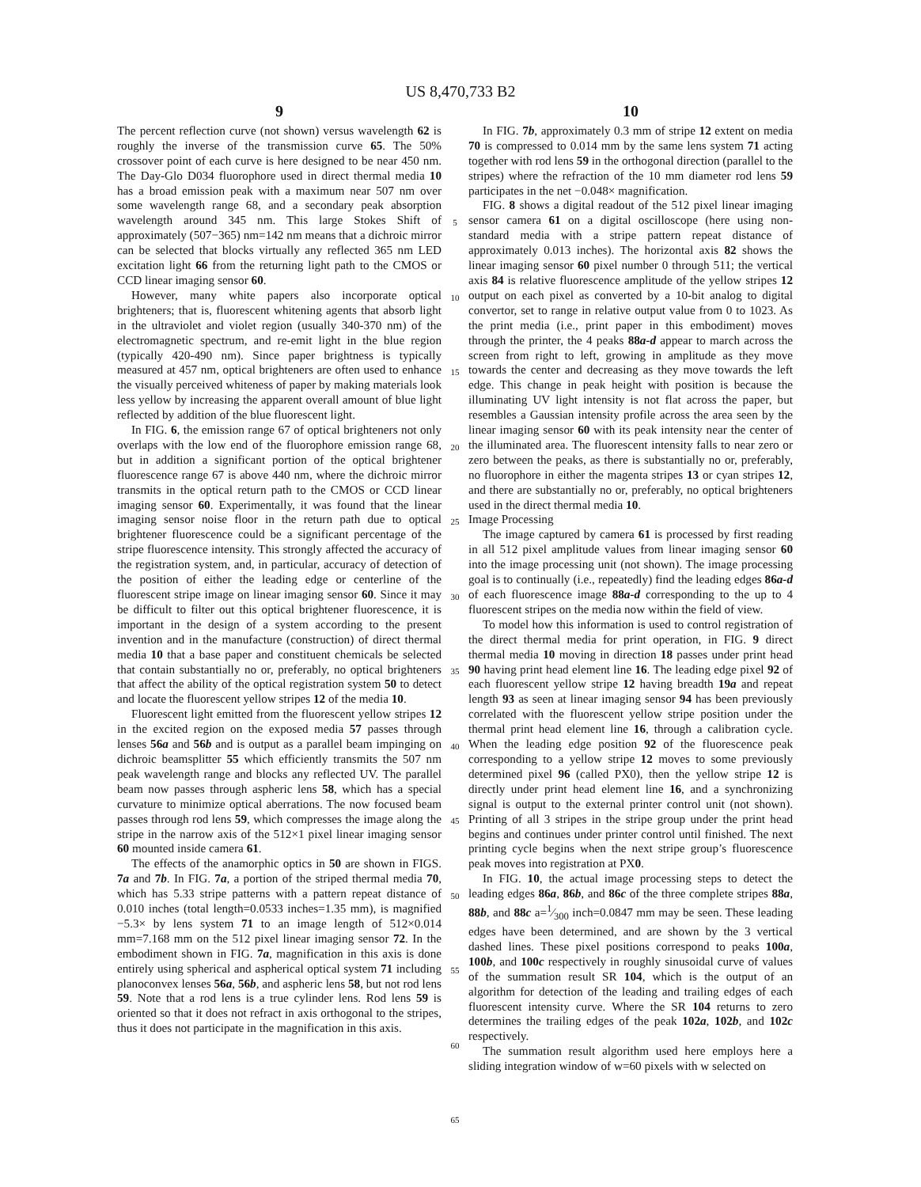US 8,470,733 B2
9
The percent reflection curve (not shown) versus wavelength 62 is roughly the inverse of the transmission curve 65. The 50% crossover point of each curve is here designed to be near 450 nm. The Day-Glo D034 fluorophore used in direct thermal media 10 has a broad emission peak with a maximum near 507 nm over some wavelength range 68, and a secondary peak absorption wavelength around 345 nm. This large Stokes Shift of approximately (507−365) nm=142 nm means that a dichroic mirror can be selected that blocks virtually any reflected 365 nm LED excitation light 66 from the returning light path to the CMOS or CCD linear imaging sensor 60.
However, many white papers also incorporate optical brighteners; that is, fluorescent whitening agents that absorb light in the ultraviolet and violet region (usually 340-370 nm) of the electromagnetic spectrum, and re-emit light in the blue region (typically 420-490 nm). Since paper brightness is typically measured at 457 nm, optical brighteners are often used to enhance the visually perceived whiteness of paper by making materials look less yellow by increasing the apparent overall amount of blue light reflected by addition of the blue fluorescent light.
In FIG. 6, the emission range 67 of optical brighteners not only overlaps with the low end of the fluorophore emission range 68, but in addition a significant portion of the optical brightener fluorescence range 67 is above 440 nm, where the dichroic mirror transmits in the optical return path to the CMOS or CCD linear imaging sensor 60. Experimentally, it was found that the linear imaging sensor noise floor in the return path due to optical brightener fluorescence could be a significant percentage of the stripe fluorescence intensity. This strongly affected the accuracy of the registration system, and, in particular, accuracy of detection of the position of either the leading edge or centerline of the fluorescent stripe image on linear imaging sensor 60. Since it may be difficult to filter out this optical brightener fluorescence, it is important in the design of a system according to the present invention and in the manufacture (construction) of direct thermal media 10 that a base paper and constituent chemicals be selected that contain substantially no or, preferably, no optical brighteners that affect the ability of the optical registration system 50 to detect and locate the fluorescent yellow stripes 12 of the media 10.
Fluorescent light emitted from the fluorescent yellow stripes 12 in the excited region on the exposed media 57 passes through lenses 56a and 56b and is output as a parallel beam impinging on dichroic beamsplitter 55 which efficiently transmits the 507 nm peak wavelength range and blocks any reflected UV. The parallel beam now passes through aspheric lens 58, which has a special curvature to minimize optical aberrations. The now focused beam passes through rod lens 59, which compresses the image along the stripe in the narrow axis of the 512×1 pixel linear imaging sensor 60 mounted inside camera 61.
The effects of the anamorphic optics in 50 are shown in FIGS. 7a and 7b. In FIG. 7a, a portion of the striped thermal media 70, which has 5.33 stripe patterns with a pattern repeat distance of 0.010 inches (total length=0.0533 inches=1.35 mm), is magnified −5.3× by lens system 71 to an image length of 512×0.014 mm=7.168 mm on the 512 pixel linear imaging sensor 72. In the embodiment shown in FIG. 7a, magnification in this axis is done entirely using spherical and aspherical optical system 71 including planoconvex lenses 56a, 56b, and aspheric lens 58, but not rod lens 59. Note that a rod lens is a true cylinder lens. Rod lens 59 is oriented so that it does not refract in axis orthogonal to the stripes, thus it does not participate in the magnification in this axis.
5
10
15
20
25
30
35
40
45
50
55
60
65
10
In FIG. 7b, approximately 0.3 mm of stripe 12 extent on media 70 is compressed to 0.014 mm by the same lens system 71 acting together with rod lens 59 in the orthogonal direction (parallel to the stripes) where the refraction of the 10 mm diameter rod lens 59 participates in the net −0.048× magnification.
FIG. 8 shows a digital readout of the 512 pixel linear imaging sensor camera 61 on a digital oscilloscope (here using non-standard media with a stripe pattern repeat distance of approximately 0.013 inches). The horizontal axis 82 shows the linear imaging sensor 60 pixel number 0 through 511; the vertical axis 84 is relative fluorescence amplitude of the yellow stripes 12 output on each pixel as converted by a 10-bit analog to digital convertor, set to range in relative output value from 0 to 1023. As the print media (i.e., print paper in this embodiment) moves through the printer, the 4 peaks 88a-d appear to march across the screen from right to left, growing in amplitude as they move towards the center and decreasing as they move towards the left edge. This change in peak height with position is because the illuminating UV light intensity is not flat across the paper, but resembles a Gaussian intensity profile across the area seen by the linear imaging sensor 60 with its peak intensity near the center of the illuminated area. The fluorescent intensity falls to near zero or zero between the peaks, as there is substantially no or, preferably, no fluorophore in either the magenta stripes 13 or cyan stripes 12, and there are substantially no or, preferably, no optical brighteners used in the direct thermal media 10.
Image Processing
The image captured by camera 61 is processed by first reading in all 512 pixel amplitude values from linear imaging sensor 60 into the image processing unit (not shown). The image processing goal is to continually (i.e., repeatedly) find the leading edges 86a-d of each fluorescence image 88a-d corresponding to the up to 4 fluorescent stripes on the media now within the field of view.
To model how this information is used to control registration of the direct thermal media for print operation, in FIG. 9 direct thermal media 10 moving in direction 18 passes under print head 90 having print head element line 16. The leading edge pixel 92 of each fluorescent yellow stripe 12 having breadth 19a and repeat length 93 as seen at linear imaging sensor 94 has been previously correlated with the fluorescent yellow stripe position under the thermal print head element line 16, through a calibration cycle. When the leading edge position 92 of the fluorescence peak corresponding to a yellow stripe 12 moves to some previously determined pixel 96 (called PX0), then the yellow stripe 12 is directly under print head element line 16, and a synchronizing signal is output to the external printer control unit (not shown). Printing of all 3 stripes in the stripe group under the print head begins and continues under printer control until finished. The next printing cycle begins when the next stripe group’s fluorescence peak moves into registration at PX0.
In FIG. 10, the actual image processing steps to detect the leading edges 86a, 86b, and 86c of the three complete stripes 88a, 88b, and 88c a=1⁄300 inch=0.0847 mm may be seen. These leading edges have been determined, and are shown by the 3 vertical dashed lines. These pixel positions correspond to peaks 100a, 100b, and 100c respectively in roughly sinusoidal curve of values of the summation result SR 104, which is the output of an algorithm for detection of the leading and trailing edges of each fluorescent intensity curve. Where the SR 104 returns to zero determines the trailing edges of the peak 102a, 102b, and 102c respectively.
The summation result algorithm used here employs here a sliding integration window of w=60 pixels with w selected on